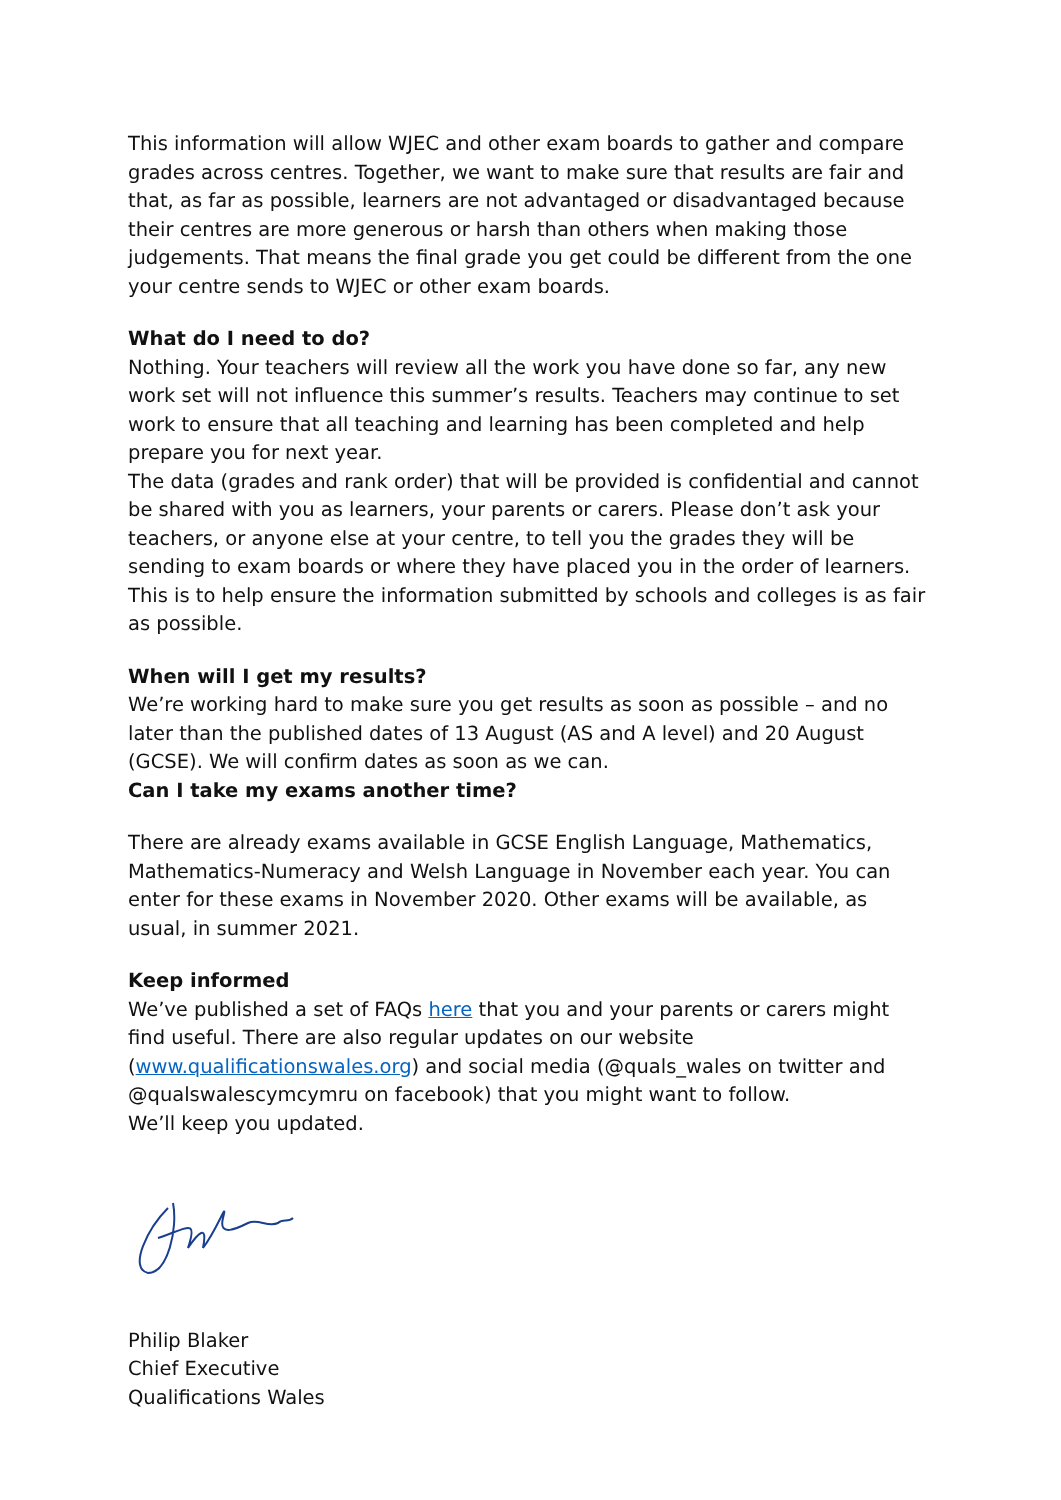This information will allow WJEC and other exam boards to gather and compare grades across centres. Together, we want to make sure that results are fair and that, as far as possible, learners are not advantaged or disadvantaged because their centres are more generous or harsh than others when making those judgements. That means the final grade you get could be different from the one your centre sends to WJEC or other exam boards.
What do I need to do?
Nothing. Your teachers will review all the work you have done so far, any new work set will not influence this summer’s results. Teachers may continue to set work to ensure that all teaching and learning has been completed and help prepare you for next year.
The data (grades and rank order) that will be provided is confidential and cannot be shared with you as learners, your parents or carers. Please don’t ask your teachers, or anyone else at your centre, to tell you the grades they will be sending to exam boards or where they have placed you in the order of learners. This is to help ensure the information submitted by schools and colleges is as fair as possible.
When will I get my results?
We’re working hard to make sure you get results as soon as possible – and no later than the published dates of 13 August (AS and A level) and 20 August (GCSE). We will confirm dates as soon as we can.
Can I take my exams another time?
There are already exams available in GCSE English Language, Mathematics, Mathematics-Numeracy and Welsh Language in November each year. You can enter for these exams in November 2020. Other exams will be available, as usual, in summer 2021.
Keep informed
We’ve published a set of FAQs here that you and your parents or carers might find useful. There are also regular updates on our website (www.qualificationswales.org) and social media (@quals_wales on twitter and @qualswalescymcymru on facebook) that you might want to follow.
We’ll keep you updated.
Philip Blaker
Chief Executive
Qualifications Wales